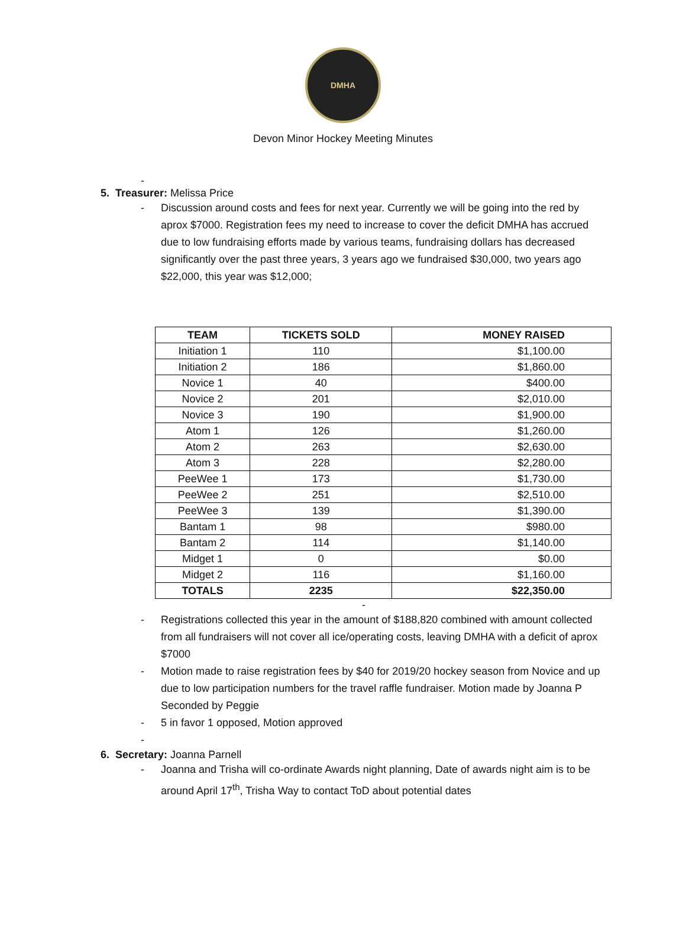DMHA
Devon Minor Hockey Meeting Minutes
-
5. Treasurer: Melissa Price
- Discussion around costs and fees for next year. Currently we will be going into the red by aprox $7000. Registration fees my need to increase to cover the deficit DMHA has accrued due to low fundraising efforts made by various teams, fundraising dollars has decreased significantly over the past three years, 3 years ago we fundraised $30,000, two years ago $22,000, this year was $12,000;
| TEAM | TICKETS SOLD | MONEY RAISED |
| --- | --- | --- |
| Initiation 1 | 110 | $1,100.00 |
| Initiation 2 | 186 | $1,860.00 |
| Novice 1 | 40 | $400.00 |
| Novice 2 | 201 | $2,010.00 |
| Novice 3 | 190 | $1,900.00 |
| Atom 1 | 126 | $1,260.00 |
| Atom 2 | 263 | $2,630.00 |
| Atom 3 | 228 | $2,280.00 |
| PeeWee 1 | 173 | $1,730.00 |
| PeeWee 2 | 251 | $2,510.00 |
| PeeWee 3 | 139 | $1,390.00 |
| Bantam 1 | 98 | $980.00 |
| Bantam 2 | 114 | $1,140.00 |
| Midget 1 | 0 | $0.00 |
| Midget 2 | 116 | $1,160.00 |
| TOTALS | 2235 | $22,350.00 |
-
- Registrations collected this year in the amount of $188,820 combined with amount collected from all fundraisers will not cover all ice/operating costs, leaving DMHA with a deficit of aprox $7000
- Motion made to raise registration fees by $40 for 2019/20 hockey season from Novice and up due to low participation numbers for the travel raffle fundraiser. Motion made by Joanna P Seconded by Peggie
- 5 in favor 1 opposed, Motion approved
-
6. Secretary: Joanna Parnell
- Joanna and Trisha will co-ordinate Awards night planning, Date of awards night aim is to be around April 17<sup>th</sup>, Trisha Way to contact ToD about potential dates